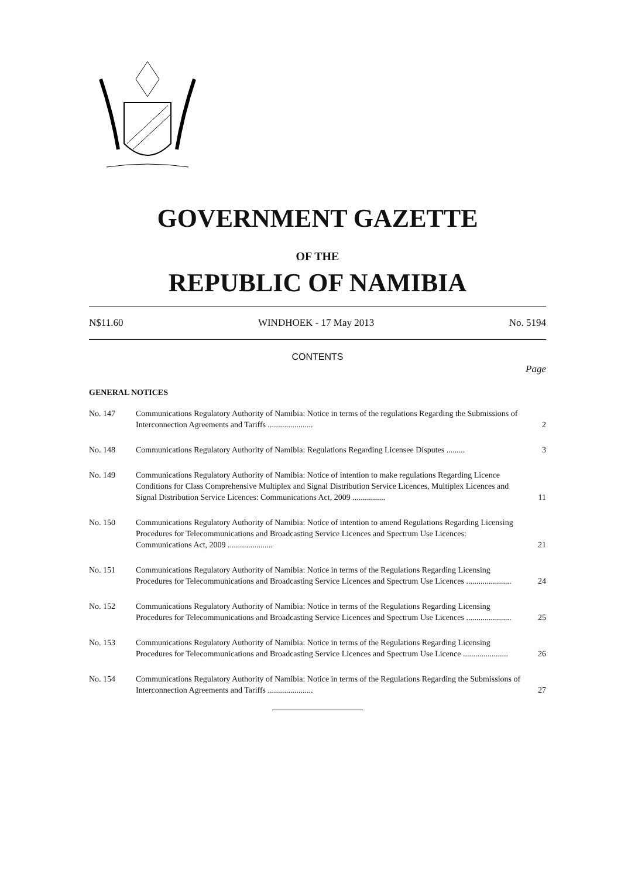GOVERNMENT GAZETTE
OF THE
REPUBLIC OF NAMIBIA
N$11.60 WINDHOEK - 17 May 2013 No. 5194
CONTENTS
Page
GENERAL NOTICES
| No. 147 | Communications Regulatory Authority of Namibia: Notice in terms of the regulations Regarding the Submissions of Interconnection Agreements and Tariffs ...................... | 2 |
| No. 148 | Communications Regulatory Authority of Namibia: Regulations Regarding Licensee Disputes ......... | 3 |
| No. 149 | Communications Regulatory Authority of Namibia: Notice of intention to make regulations Regarding Licence Conditions for Class Comprehensive Multiplex and Signal Distribution Service Licences, Multiplex Licences and Signal Distribution Service Licences: Communications Act, 2009 ................ | 11 |
| No. 150 | Communications Regulatory Authority of Namibia: Notice of intention to amend Regulations Regarding Licensing Procedures for Telecommunications and Broadcasting Service Licences and Spectrum Use Licences: Communications Act, 2009 ...................... | 21 |
| No. 151 | Communications Regulatory Authority of Namibia: Notice in terms of the Regulations Regarding Licensing Procedures for Telecommunications and Broadcasting Service Licences and Spectrum Use Licences ...................... | 24 |
| No. 152 | Communications Regulatory Authority of Namibia: Notice in terms of the Regulations Regarding Licensing Procedures for Telecommunications and Broadcasting Service Licences and Spectrum Use Licences ...................... | 25 |
| No. 153 | Communications Regulatory Authority of Namibia: Notice in terms of the Regulations Regarding Licensing Procedures for Telecommunications and Broadcasting Service Licences and Spectrum Use Licence ...................... | 26 |
| No. 154 | Communications Regulatory Authority of Namibia: Notice in terms of the Regulations Regarding the Submissions of Interconnection Agreements and Tariffs ...................... | 27 |